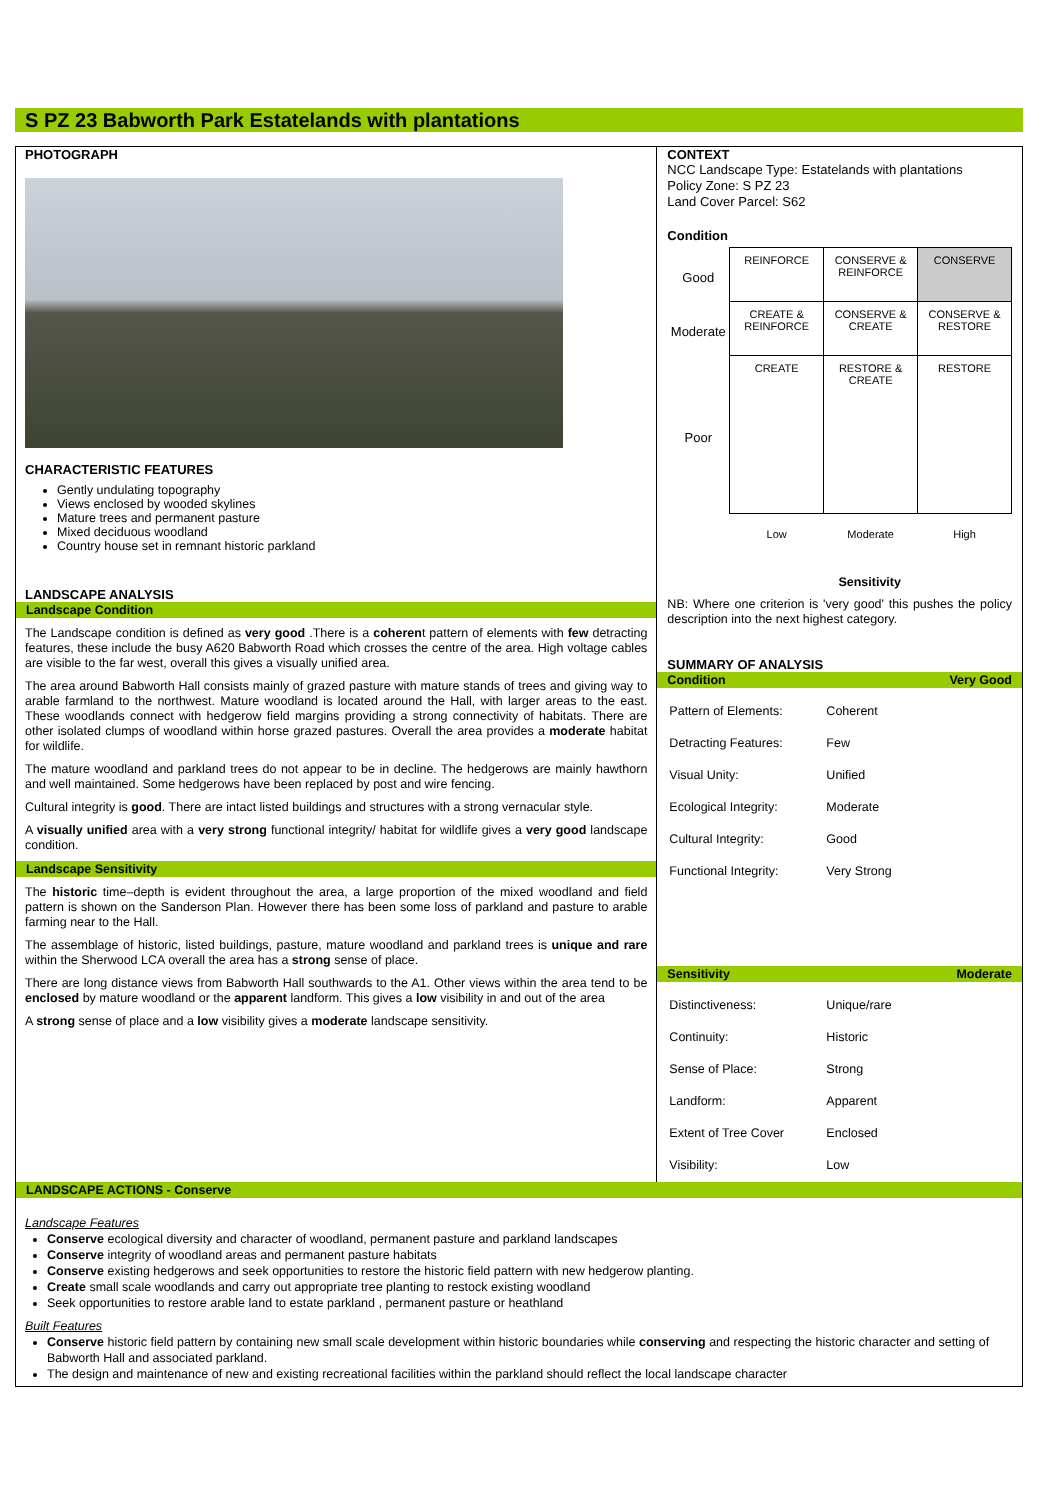S PZ 23 Babworth Park Estatelands with plantations
PHOTOGRAPH
CHARACTERISTIC FEATURES
Gently undulating topography
Views enclosed by wooded skylines
Mature trees and permanent pasture
Mixed deciduous woodland
Country house set in remnant historic parkland
LANDSCAPE ANALYSIS
Landscape Condition
The Landscape condition is defined as very good .There is a coherent pattern of elements with few detracting features, these include the busy A620 Babworth Road which crosses the centre of the area. High voltage cables are visible to the far west, overall this gives a visually unified area.
The area around Babworth Hall consists mainly of grazed pasture with mature stands of trees and giving way to arable farmland to the northwest. Mature woodland is located around the Hall, with larger areas to the east. These woodlands connect with hedgerow field margins providing a strong connectivity of habitats. There are other isolated clumps of woodland within horse grazed pastures. Overall the area provides a moderate habitat for wildlife.
The mature woodland and parkland trees do not appear to be in decline. The hedgerows are mainly hawthorn and well maintained. Some hedgerows have been replaced by post and wire fencing.
Cultural integrity is good. There are intact listed buildings and structures with a strong vernacular style.
A visually unified area with a very strong functional integrity/ habitat for wildlife gives a very good landscape condition.
Landscape Sensitivity
The historic time–depth is evident throughout the area, a large proportion of the mixed woodland and field pattern is shown on the Sanderson Plan. However there has been some loss of parkland and pasture to arable farming near to the Hall.
The assemblage of historic, listed buildings, pasture, mature woodland and parkland trees is unique and rare within the Sherwood LCA overall the area has a strong sense of place.
There are long distance views from Babworth Hall southwards to the A1. Other views within the area tend to be enclosed by mature woodland or the apparent landform. This gives a low visibility in and out of the area
A strong sense of place and a low visibility gives a moderate landscape sensitivity.
CONTEXT
NCC Landscape Type: Estatelands with plantations
Policy Zone: S PZ 23
Land Cover Parcel: S62
Condition
| Good | REINFORCE | CONSERVE & REINFORCE | CONSERVE |
| Moderate | CREATE & REINFORCE | CONSERVE & CREATE | CONSERVE & RESTORE |
| Poor | CREATE | RESTORE & CREATE | RESTORE |
| | Low | Moderate | High |
Sensitivity
NB: Where one criterion is 'very good' this pushes the policy description into the next highest category.
SUMMARY OF ANALYSIS
Condition Very Good
| Pattern of Elements: | Coherent |
| Detracting Features: | Few |
| Visual Unity: | Unified |
| Ecological Integrity: | Moderate |
| Cultural Integrity: | Good |
| Functional Integrity: | Very Strong |
Sensitivity Moderate
| Distinctiveness: | Unique/rare |
| Continuity: | Historic |
| Sense of Place: | Strong |
| Landform: | Apparent |
| Extent of Tree Cover | Enclosed |
| Visibility: | Low |
LANDSCAPE ACTIONS - Conserve
Landscape Features
Conserve ecological diversity and character of woodland, permanent pasture and parkland landscapes
Conserve integrity of woodland areas and permanent pasture habitats
Conserve existing hedgerows and seek opportunities to restore the historic field pattern with new hedgerow planting.
Create small scale woodlands and carry out appropriate tree planting to restock existing woodland
Seek opportunities to restore arable land to estate parkland , permanent pasture or heathland
Built Features
Conserve historic field pattern by containing new small scale development within historic boundaries while conserving and respecting the historic character and setting of Babworth Hall and associated parkland.
The design and maintenance of new and existing recreational facilities within the parkland should reflect the local landscape character